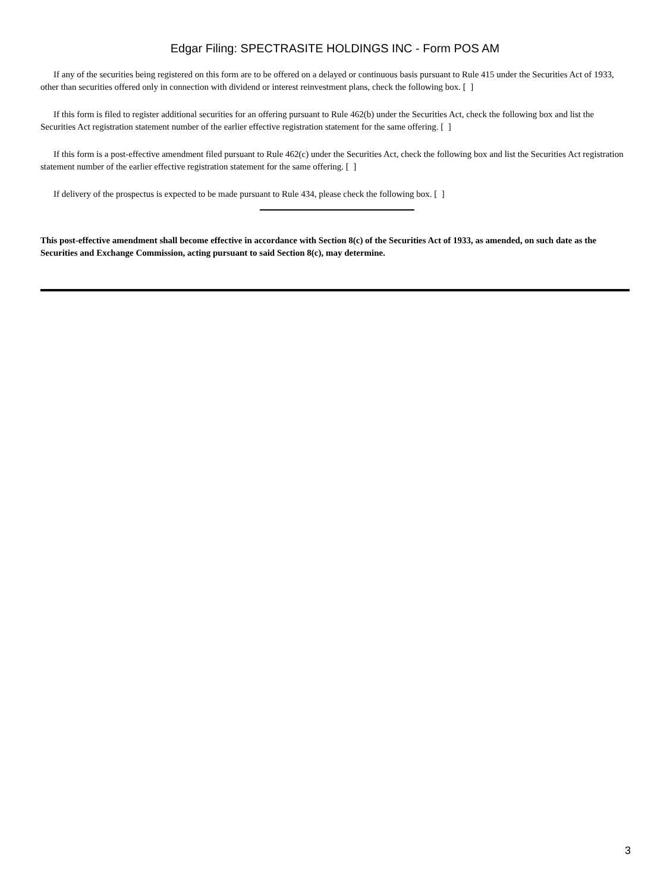Edgar Filing: SPECTRASITE HOLDINGS INC - Form POS AM
If any of the securities being registered on this form are to be offered on a delayed or continuous basis pursuant to Rule 415 under the Securities Act of 1933, other than securities offered only in connection with dividend or interest reinvestment plans, check the following box. [ ]
If this form is filed to register additional securities for an offering pursuant to Rule 462(b) under the Securities Act, check the following box and list the Securities Act registration statement number of the earlier effective registration statement for the same offering. [ ]
If this form is a post-effective amendment filed pursuant to Rule 462(c) under the Securities Act, check the following box and list the Securities Act registration statement number of the earlier effective registration statement for the same offering. [ ]
If delivery of the prospectus is expected to be made pursuant to Rule 434, please check the following box. [ ]
This post-effective amendment shall become effective in accordance with Section 8(c) of the Securities Act of 1933, as amended, on such date as the Securities and Exchange Commission, acting pursuant to said Section 8(c), may determine.
3